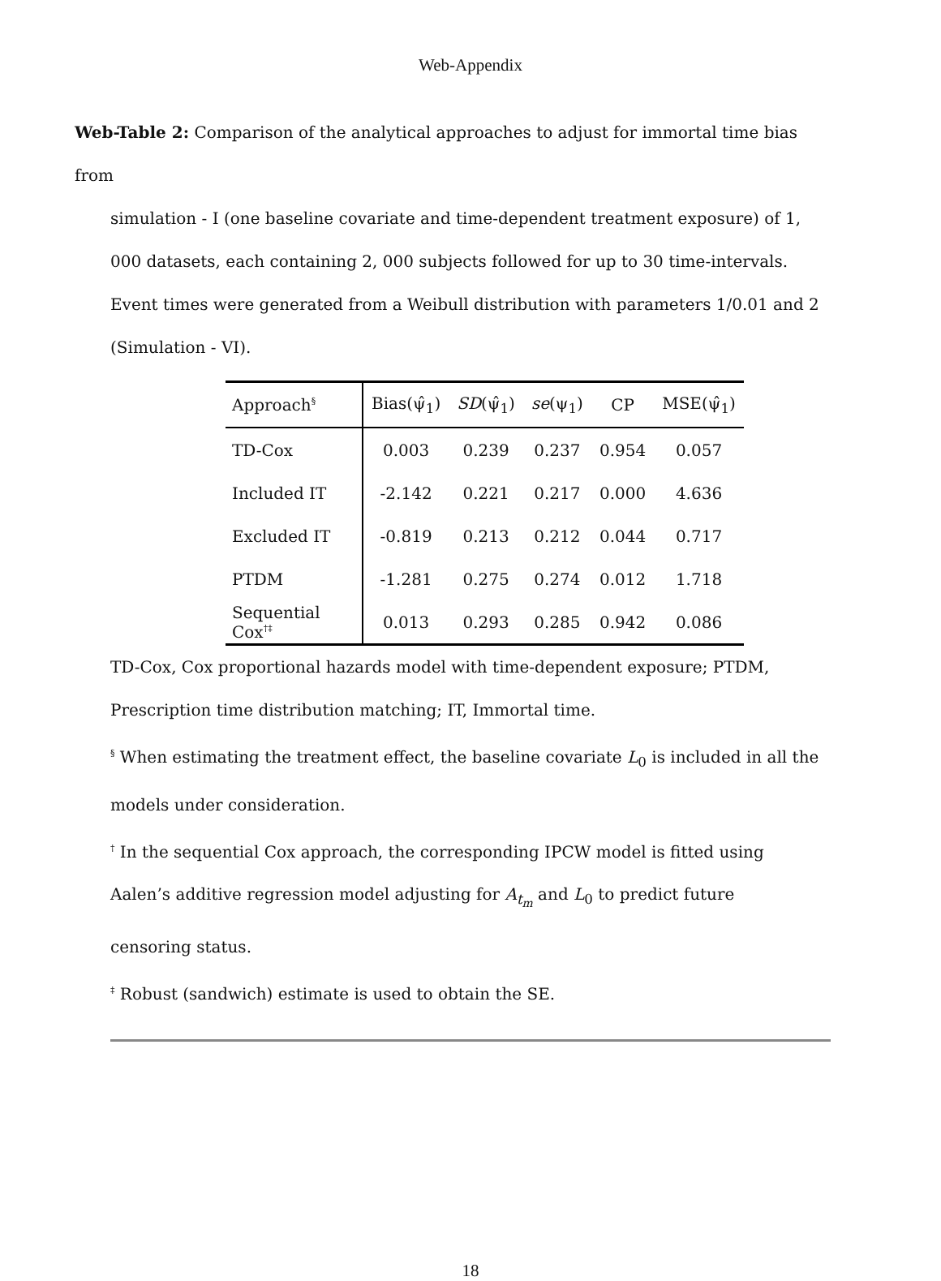Web-Appendix
Web-Table 2: Comparison of the analytical approaches to adjust for immortal time bias from
simulation - I (one baseline covariate and time-dependent treatment exposure) of 1, 000 datasets, each containing 2, 000 subjects followed for up to 30 time-intervals. Event times were generated from a Weibull distribution with parameters 1/0.01 and 2 (Simulation - VI).
| Approach<sup>§</sup> | Bias(ψ̂<sub>1</sub>) | SD (ψ̂<sub>1</sub>) | se (ψ<sub>1</sub>) | CP | MSE(ψ̂<sub>1</sub>) |
| --- | --- | --- | --- | --- | --- |
| TD-Cox | 0.003 | 0.239 | 0.237 | 0.954 | 0.057 |
| Included IT | -2.142 | 0.221 | 0.217 | 0.000 | 4.636 |
| Excluded IT | -0.819 | 0.213 | 0.212 | 0.044 | 0.717 |
| PTDM | -1.281 | 0.275 | 0.274 | 0.012 | 1.718 |
| Sequential Cox<sup>†‡</sup> | 0.013 | 0.293 | 0.285 | 0.942 | 0.086 |
TD-Cox, Cox proportional hazards model with time-dependent exposure; PTDM, Prescription time distribution matching; IT, Immortal time.
<sup>§</sup> When estimating the treatment effect, the baseline covariate L<sub>0</sub> is included in all the models under consideration.
<sup>†</sup> In the sequential Cox approach, the corresponding IPCW model is fitted using Aalen’s additive regression model adjusting for A<sub>t<sub>m</sub></sub> and L<sub>0</sub> to predict future censoring status.
<sup>‡</sup> Robust (sandwich) estimate is used to obtain the SE.
18